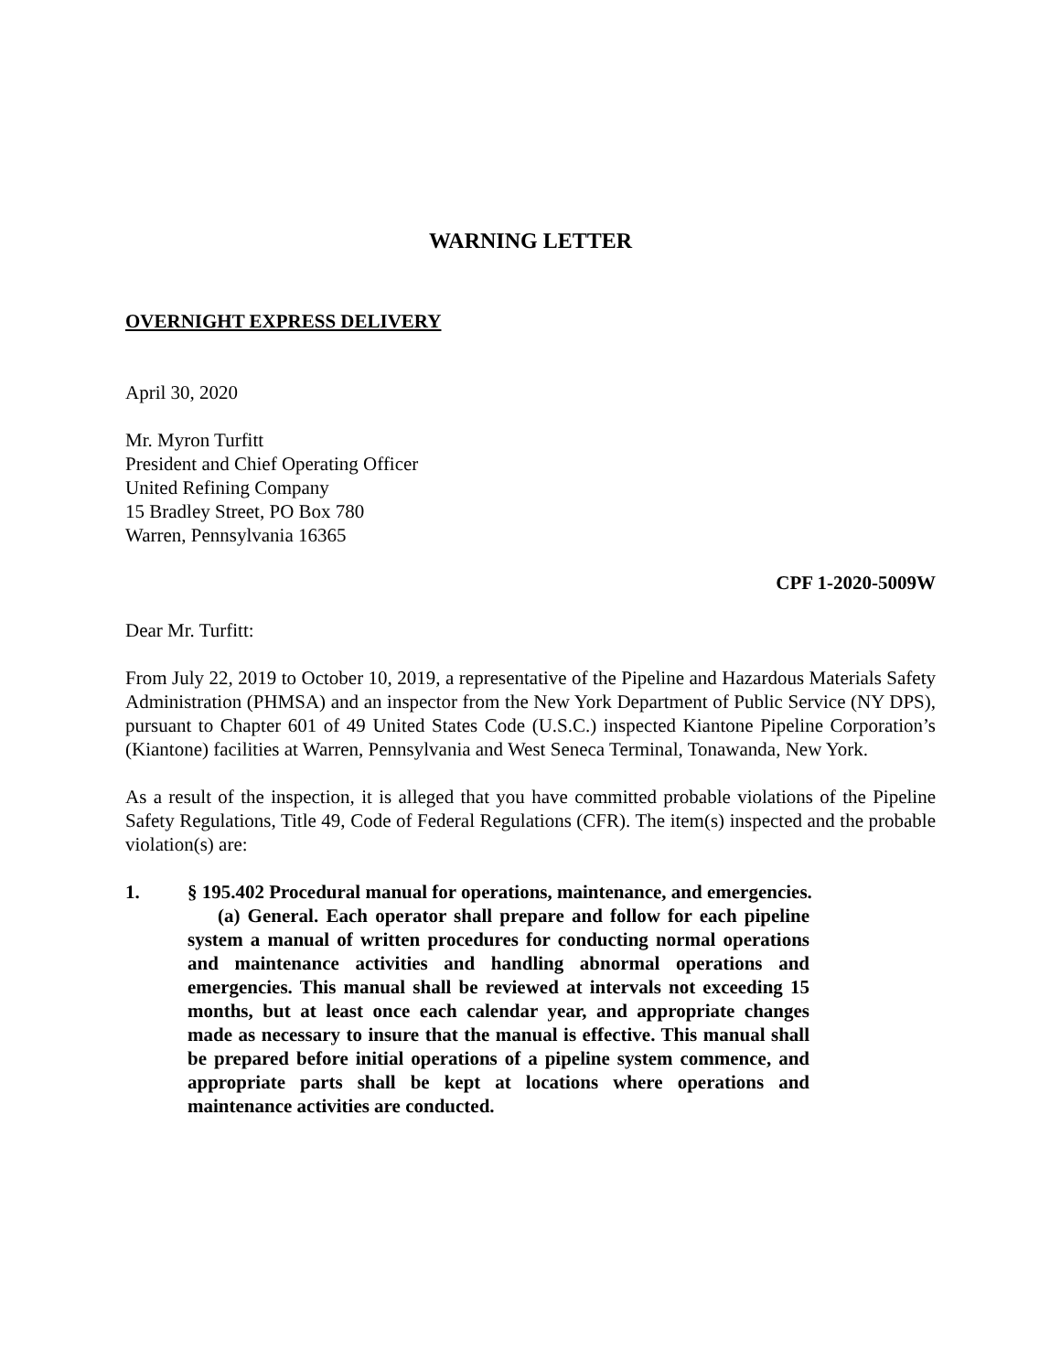WARNING LETTER
OVERNIGHT EXPRESS DELIVERY
April 30, 2020
Mr. Myron Turfitt
President and Chief Operating Officer
United Refining Company
15 Bradley Street, PO Box 780
Warren, Pennsylvania 16365
CPF 1-2020-5009W
Dear Mr. Turfitt:
From July 22, 2019 to October 10, 2019, a representative of the Pipeline and Hazardous Materials Safety Administration (PHMSA) and an inspector from the New York Department of Public Service (NY DPS), pursuant to Chapter 601 of 49 United States Code (U.S.C.) inspected Kiantone Pipeline Corporation’s (Kiantone) facilities at Warren, Pennsylvania and West Seneca Terminal, Tonawanda, New York.
As a result of the inspection, it is alleged that you have committed probable violations of the Pipeline Safety Regulations, Title 49, Code of Federal Regulations (CFR). The item(s) inspected and the probable violation(s) are:
1. § 195.402 Procedural manual for operations, maintenance, and emergencies.
(a) General. Each operator shall prepare and follow for each pipeline system a manual of written procedures for conducting normal operations and maintenance activities and handling abnormal operations and emergencies. This manual shall be reviewed at intervals not exceeding 15 months, but at least once each calendar year, and appropriate changes made as necessary to insure that the manual is effective. This manual shall be prepared before initial operations of a pipeline system commence, and appropriate parts shall be kept at locations where operations and maintenance activities are conducted.